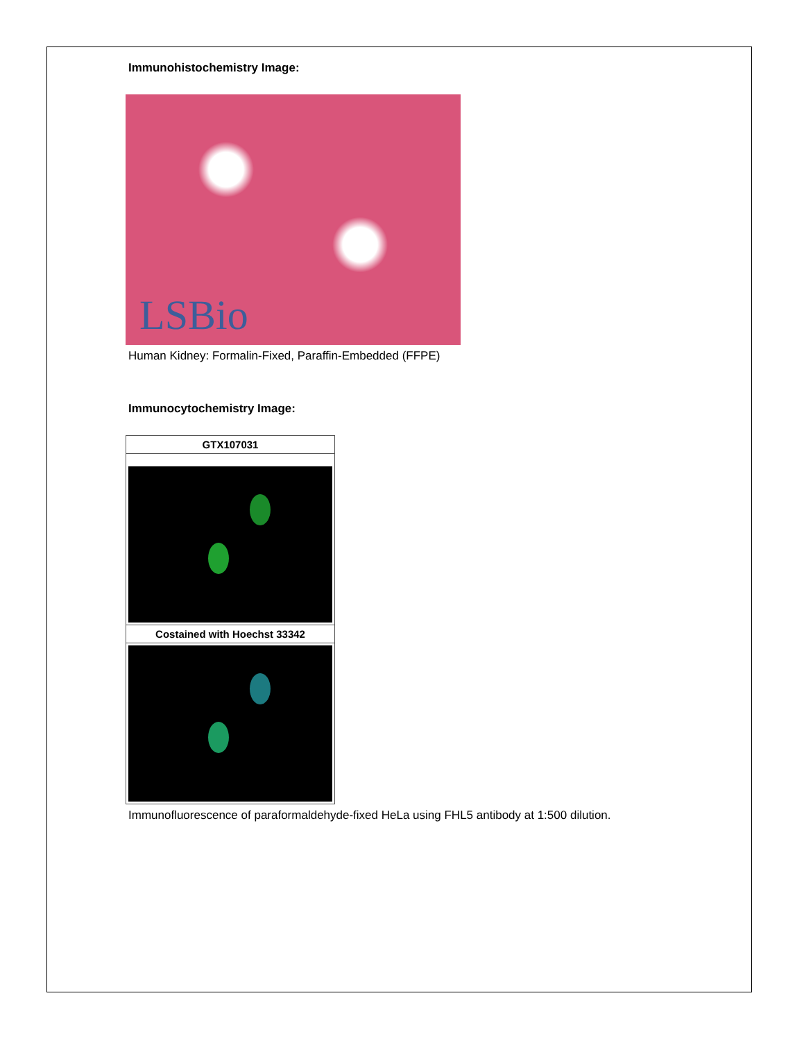Immunohistochemistry Image:
LSBio
Human Kidney: Formalin-Fixed, Paraffin-Embedded (FFPE)
Immunocytochemistry Image:
GTX107031
Costained with Hoechst 33342
Immunofluorescence of paraformaldehyde-fixed HeLa using FHL5 antibody at 1:500 dilution.